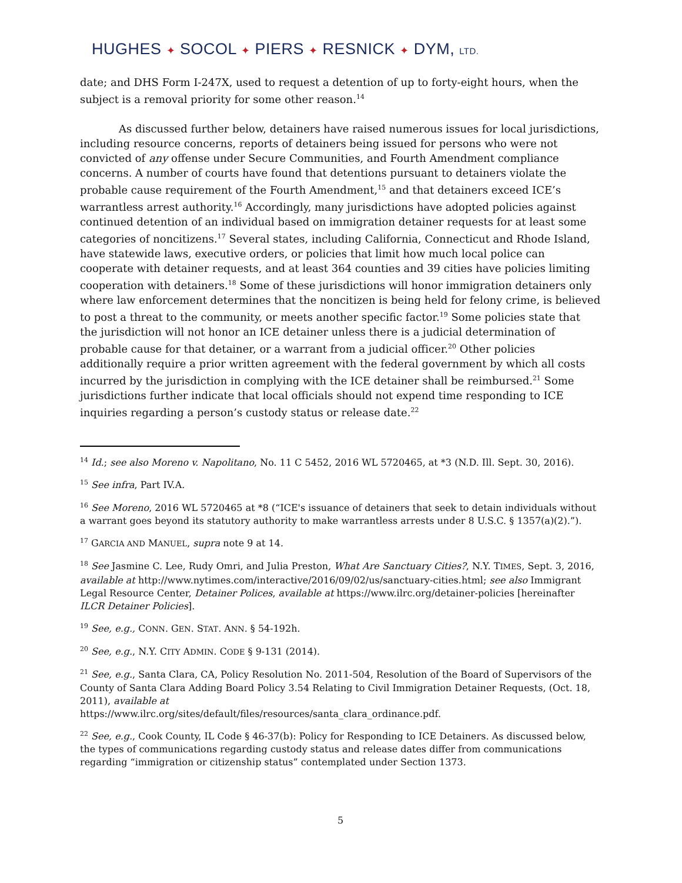HUGHES ✦ SOCOL ✦ PIERS ✦ RESNICK ✦ DYM, LTD.
date; and DHS Form I-247X, used to request a detention of up to forty-eight hours, when the subject is a removal priority for some other reason.<sup>14</sup>
As discussed further below, detainers have raised numerous issues for local jurisdictions, including resource concerns, reports of detainers being issued for persons who were not convicted of any offense under Secure Communities, and Fourth Amendment compliance concerns. A number of courts have found that detentions pursuant to detainers violate the probable cause requirement of the Fourth Amendment,<sup>15</sup> and that detainers exceed ICE’s warrantless arrest authority.<sup>16</sup> Accordingly, many jurisdictions have adopted policies against continued detention of an individual based on immigration detainer requests for at least some categories of noncitizens.<sup>17</sup> Several states, including California, Connecticut and Rhode Island, have statewide laws, executive orders, or policies that limit how much local police can cooperate with detainer requests, and at least 364 counties and 39 cities have policies limiting cooperation with detainers.<sup>18</sup> Some of these jurisdictions will honor immigration detainers only where law enforcement determines that the noncitizen is being held for felony crime, is believed to post a threat to the community, or meets another specific factor.<sup>19</sup> Some policies state that the jurisdiction will not honor an ICE detainer unless there is a judicial determination of probable cause for that detainer, or a warrant from a judicial officer.<sup>20</sup> Other policies additionally require a prior written agreement with the federal government by which all costs incurred by the jurisdiction in complying with the ICE detainer shall be reimbursed.<sup>21</sup> Some jurisdictions further indicate that local officials should not expend time responding to ICE inquiries regarding a person’s custody status or release date.<sup>22</sup>
<sup>14</sup> Id.; see also Moreno v. Napolitano, No. 11 C 5452, 2016 WL 5720465, at *3 (N.D. Ill. Sept. 30, 2016).
<sup>15</sup> See infra, Part IV.A.
<sup>16</sup> See Moreno, 2016 WL 5720465 at *8 (“ICE's issuance of detainers that seek to detain individuals without a warrant goes beyond its statutory authority to make warrantless arrests under 8 U.S.C. § 1357(a)(2).”).
<sup>17</sup> GARCIA AND MANUEL, supra note 9 at 14.
<sup>18</sup> See Jasmine C. Lee, Rudy Omri, and Julia Preston, What Are Sanctuary Cities?, N.Y. TIMES, Sept. 3, 2016, available at http://www.nytimes.com/interactive/2016/09/02/us/sanctuary-cities.html; see also Immigrant Legal Resource Center, Detainer Polices, available at https://www.ilrc.org/detainer-policies [hereinafter ILCR Detainer Policies].
<sup>19</sup> See, e.g., CONN. GEN. STAT. ANN. § 54-192h.
<sup>20</sup> See, e.g., N.Y. CITY ADMIN. CODE § 9-131 (2014).
<sup>21</sup> See, e.g., Santa Clara, CA, Policy Resolution No. 2011-504, Resolution of the Board of Supervisors of the County of Santa Clara Adding Board Policy 3.54 Relating to Civil Immigration Detainer Requests, (Oct. 18, 2011), available at
https://www.ilrc.org/sites/default/files/resources/santa_clara_ordinance.pdf.
<sup>22</sup> See, e.g., Cook County, IL Code § 46-37(b): Policy for Responding to ICE Detainers. As discussed below, the types of communications regarding custody status and release dates differ from communications regarding “immigration or citizenship status” contemplated under Section 1373.
5